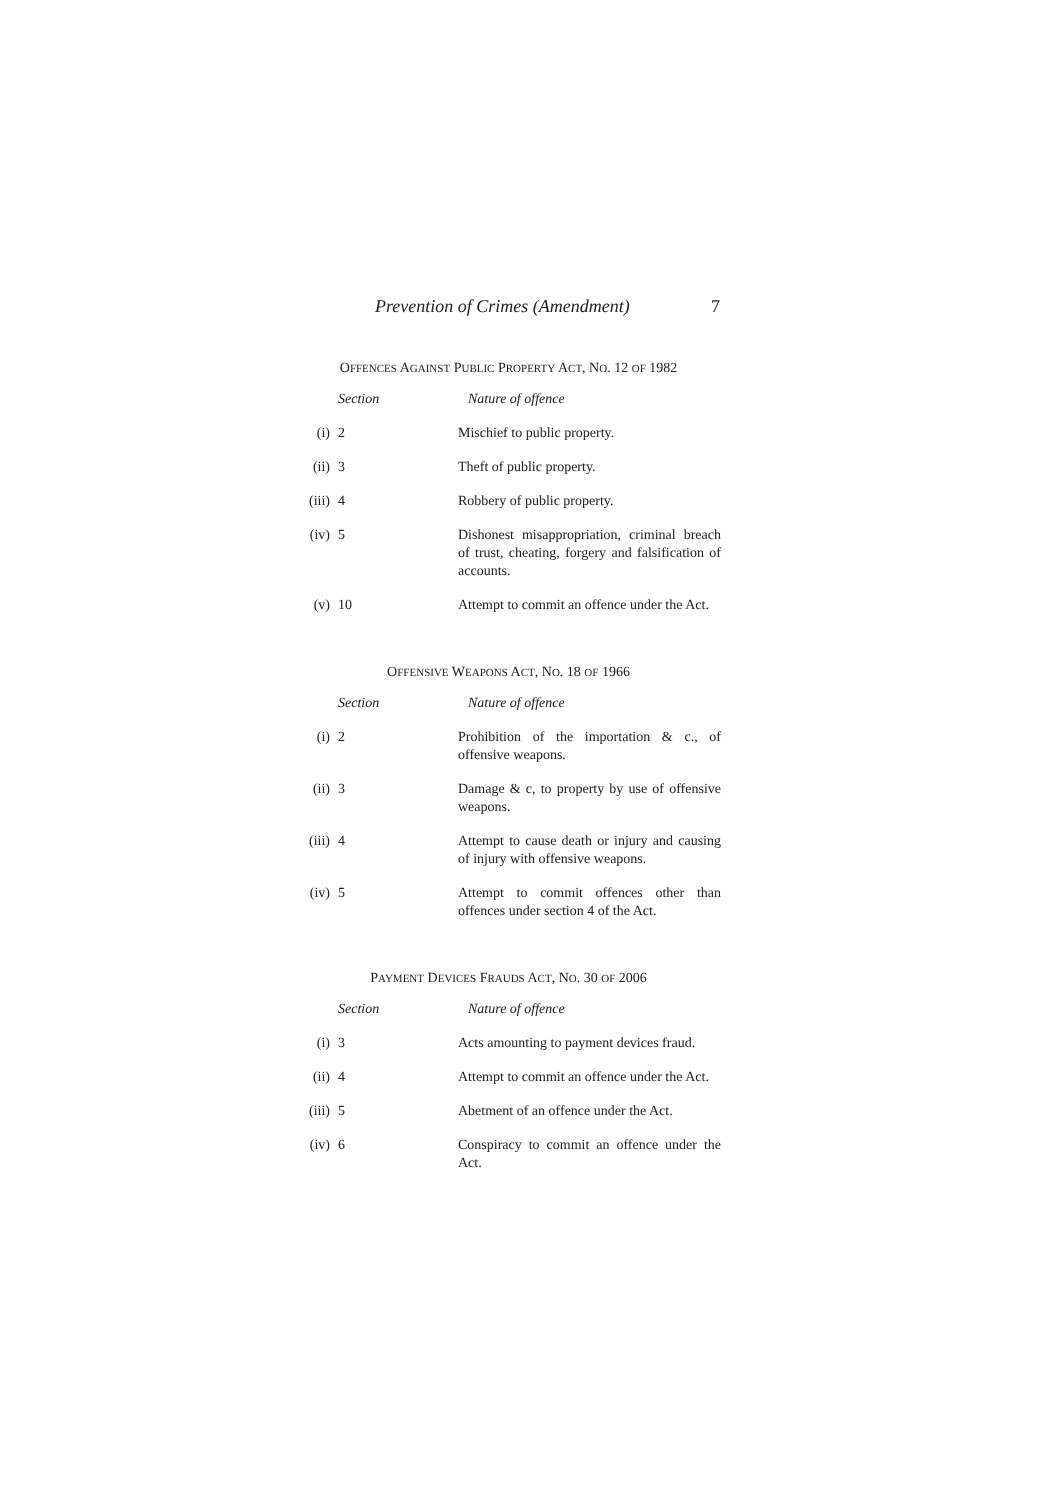Prevention of Crimes (Amendment) 7
OFFENCES AGAINST PUBLIC PROPERTY ACT, NO. 12 OF 1982
| | Section | Nature of offence |
| (i) | 2 | Mischief to public property. |
| (ii) | 3 | Theft of public property. |
| (iii) | 4 | Robbery of public property. |
| (iv) | 5 | Dishonest misappropriation, criminal breach of trust, cheating, forgery and falsification of accounts. |
| (v) | 10 | Attempt to commit an offence under the Act. |
OFFENSIVE WEAPONS ACT, NO. 18 OF 1966
| | Section | Nature of offence |
| (i) | 2 | Prohibition of the importation & c., of offensive weapons. |
| (ii) | 3 | Damage & c, to property by use of offensive weapons. |
| (iii) | 4 | Attempt to cause death or injury and causing of injury with offensive weapons. |
| (iv) | 5 | Attempt to commit offences other than offences under section 4 of the Act. |
PAYMENT DEVICES FRAUDS ACT, NO. 30 OF 2006
| | Section | Nature of offence |
| (i) | 3 | Acts amounting to payment devices fraud. |
| (ii) | 4 | Attempt to commit an offence under the Act. |
| (iii) | 5 | Abetment of an offence under the Act. |
| (iv) | 6 | Conspiracy to commit an offence under the Act. |